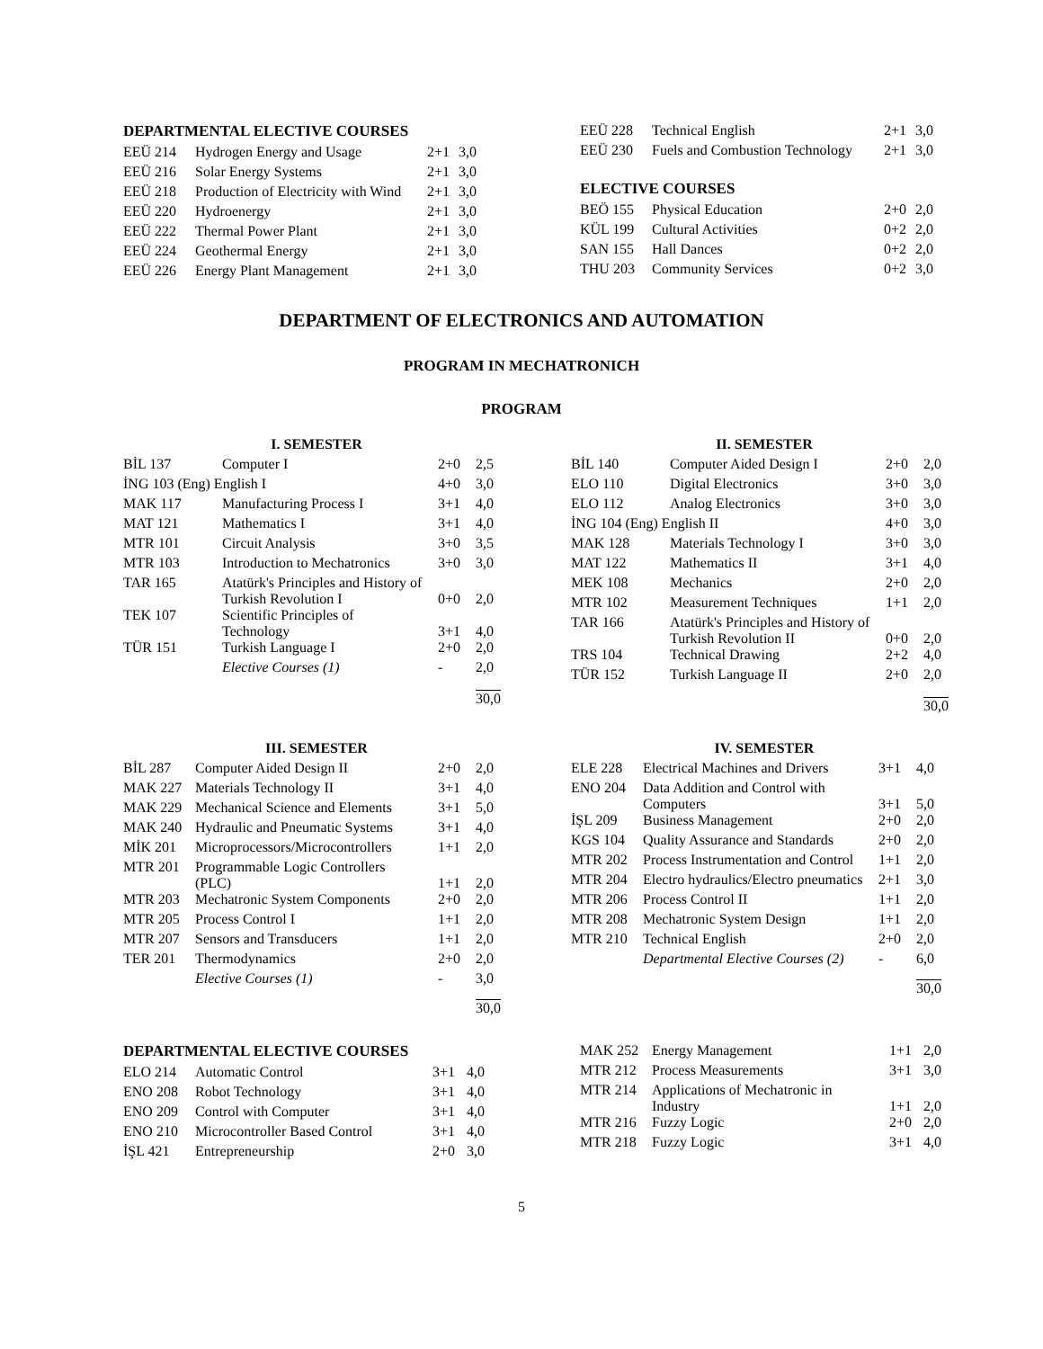DEPARTMENTAL ELECTIVE COURSES
| EEÜ 214 | Hydrogen Energy and Usage | 2+1 | 3,0 |
| EEÜ 216 | Solar Energy Systems | 2+1 | 3,0 |
| EEÜ 218 | Production of Electricity with Wind | 2+1 | 3,0 |
| EEÜ 220 | Hydroenergy | 2+1 | 3,0 |
| EEÜ 222 | Thermal Power Plant | 2+1 | 3,0 |
| EEÜ 224 | Geothermal Energy | 2+1 | 3,0 |
| EEÜ 226 | Energy Plant Management | 2+1 | 3,0 |
| EEÜ 228 | Technical English | 2+1 | 3,0 |
| EEÜ 230 | Fuels and Combustion Technology | 2+1 | 3,0 |
ELECTIVE COURSES
| BEÖ 155 | Physical Education | 2+0 | 2,0 |
| KÜL 199 | Cultural Activities | 0+2 | 2,0 |
| SAN 155 | Hall Dances | 0+2 | 2,0 |
| THU 203 | Community Services | 0+2 | 3,0 |
DEPARTMENT OF ELECTRONICS AND AUTOMATION
PROGRAM IN MECHATRONICH
PROGRAM
I. SEMESTER
| BİL 137 | Computer I | 2+0 | 2,5 |
| İNG 103 (Eng) English I | | 4+0 | 3,0 |
| MAK 117 | Manufacturing Process I | 3+1 | 4,0 |
| MAT 121 | Mathematics I | 3+1 | 4,0 |
| MTR 101 | Circuit Analysis | 3+0 | 3,5 |
| MTR 103 | Introduction to Mechatronics | 3+0 | 3,0 |
| TAR 165 | Atatürk's Principles and History of Turkish Revolution I | 0+0 | 2,0 |
| TEK 107 | Scientific Principles of Technology | 3+1 | 4,0 |
| TÜR 151 | Turkish Language I | 2+0 | 2,0 |
| | Elective Courses (1) | - | 2,0 |
| | | | 30,0 |
II. SEMESTER
| BİL 140 | Computer Aided Design I | 2+0 | 2,0 |
| ELO 110 | Digital Electronics | 3+0 | 3,0 |
| ELO 112 | Analog Electronics | 3+0 | 3,0 |
| İNG 104 (Eng) English II | | 4+0 | 3,0 |
| MAK 128 | Materials Technology I | 3+0 | 3,0 |
| MAT 122 | Mathematics II | 3+1 | 4,0 |
| MEK 108 | Mechanics | 2+0 | 2,0 |
| MTR 102 | Measurement Techniques | 1+1 | 2,0 |
| TAR 166 | Atatürk's Principles and History of Turkish Revolution II | 0+0 | 2,0 |
| TRS 104 | Technical Drawing | 2+2 | 4,0 |
| TÜR 152 | Turkish Language II | 2+0 | 2,0 |
| | | | 30,0 |
III. SEMESTER
| BİL 287 | Computer Aided Design II | 2+0 | 2,0 |
| MAK 227 | Materials Technology II | 3+1 | 4,0 |
| MAK 229 | Mechanical Science and Elements | 3+1 | 5,0 |
| MAK 240 | Hydraulic and Pneumatic Systems | 3+1 | 4,0 |
| MİK 201 | Microprocessors/Microcontrollers | 1+1 | 2,0 |
| MTR 201 | Programmable Logic Controllers (PLC) | 1+1 | 2,0 |
| MTR 203 | Mechatronic System Components | 2+0 | 2,0 |
| MTR 205 | Process Control I | 1+1 | 2,0 |
| MTR 207 | Sensors and Transducers | 1+1 | 2,0 |
| TER 201 | Thermodynamics | 2+0 | 2,0 |
| | Elective Courses (1) | - | 3,0 |
| | | | 30,0 |
IV. SEMESTER
| ELE 228 | Electrical Machines and Drivers | 3+1 | 4,0 |
| ENO 204 | Data Addition and Control with Computers | 3+1 | 5,0 |
| İŞL 209 | Business Management | 2+0 | 2,0 |
| KGS 104 | Quality Assurance and Standards | 2+0 | 2,0 |
| MTR 202 | Process Instrumentation and Control | 1+1 | 2,0 |
| MTR 204 | Electro hydraulics/Electro pneumatics | 2+1 | 3,0 |
| MTR 206 | Process Control II | 1+1 | 2,0 |
| MTR 208 | Mechatronic System Design | 1+1 | 2,0 |
| MTR 210 | Technical English | 2+0 | 2,0 |
| | Departmental Elective Courses (2) | - | 6,0 |
| | | | 30,0 |
DEPARTMENTAL ELECTIVE COURSES
| ELO 214 | Automatic Control | 3+1 | 4,0 |
| ENO 208 | Robot Technology | 3+1 | 4,0 |
| ENO 209 | Control with Computer | 3+1 | 4,0 |
| ENO 210 | Microcontroller Based Control | 3+1 | 4,0 |
| İŞL 421 | Entrepreneurship | 2+0 | 3,0 |
| MAK 252 | Energy Management | 1+1 | 2,0 |
| MTR 212 | Process Measurements | 3+1 | 3,0 |
| MTR 214 | Applications of Mechatronic in Industry | 1+1 | 2,0 |
| MTR 216 | Fuzzy Logic | 2+0 | 2,0 |
| MTR 218 | Fuzzy Logic | 3+1 | 4,0 |
5